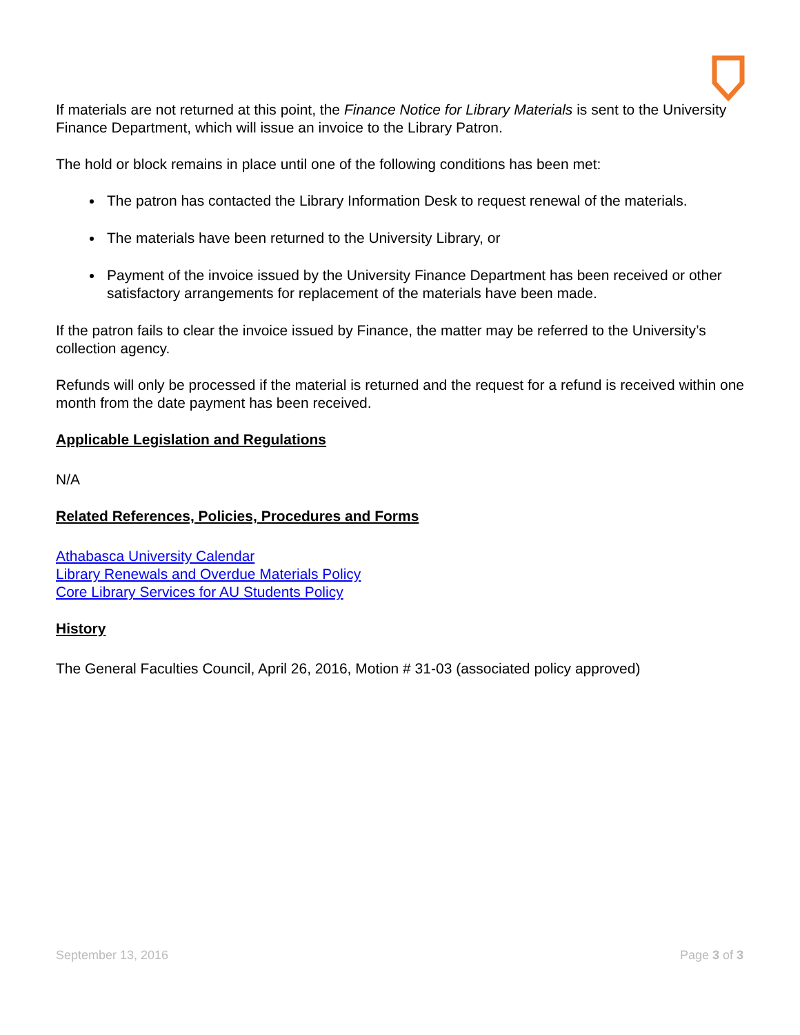If materials are not returned at this point, the Finance Notice for Library Materials is sent to the University Finance Department, which will issue an invoice to the Library Patron.
The hold or block remains in place until one of the following conditions has been met:
The patron has contacted the Library Information Desk to request renewal of the materials.
The materials have been returned to the University Library, or
Payment of the invoice issued by the University Finance Department has been received or other satisfactory arrangements for replacement of the materials have been made.
If the patron fails to clear the invoice issued by Finance, the matter may be referred to the University’s collection agency.
Refunds will only be processed if the material is returned and the request for a refund is received within one month from the date payment has been received.
Applicable Legislation and Regulations
N/A
Related References, Policies, Procedures and Forms
Athabasca University Calendar
Library Renewals and Overdue Materials Policy
Core Library Services for AU Students Policy
History
The General Faculties Council, April 26, 2016, Motion # 31-03 (associated policy approved)
September 13, 2016 Page 3 of 3